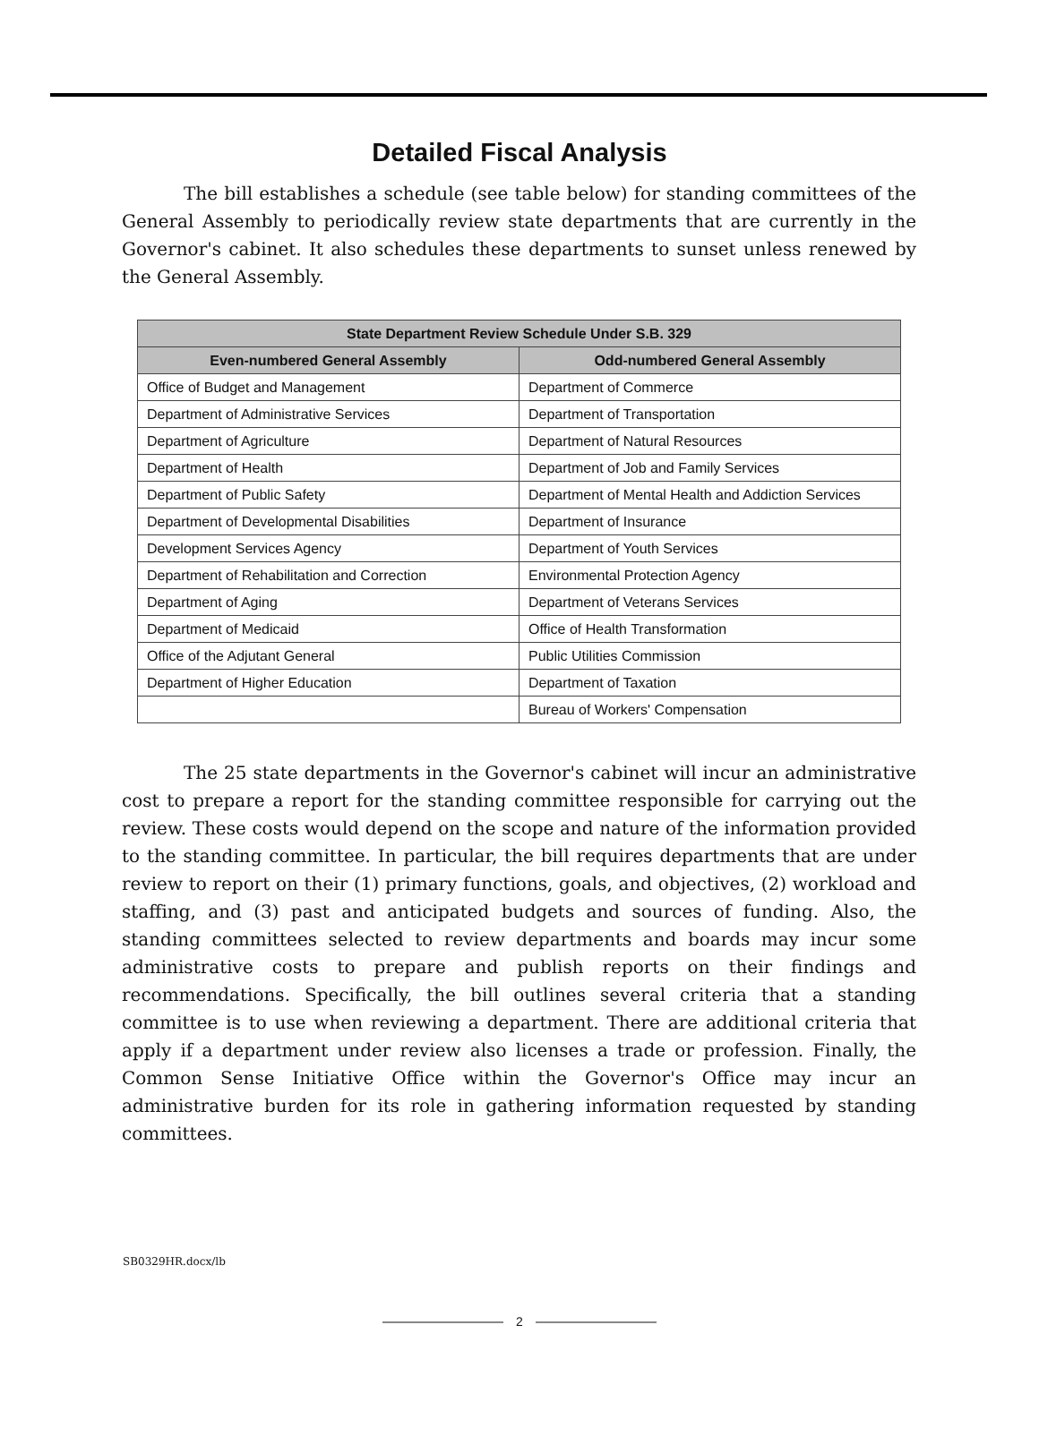Detailed Fiscal Analysis
The bill establishes a schedule (see table below) for standing committees of the General Assembly to periodically review state departments that are currently in the Governor's cabinet. It also schedules these departments to sunset unless renewed by the General Assembly.
| State Department Review Schedule Under S.B. 329 | |
| --- | --- |
| Even-numbered General Assembly | Odd-numbered General Assembly |
| Office of Budget and Management | Department of Commerce |
| Department of Administrative Services | Department of Transportation |
| Department of Agriculture | Department of Natural Resources |
| Department of Health | Department of Job and Family Services |
| Department of Public Safety | Department of Mental Health and Addiction Services |
| Department of Developmental Disabilities | Department of Insurance |
| Development Services Agency | Department of Youth Services |
| Department of Rehabilitation and Correction | Environmental Protection Agency |
| Department of Aging | Department of Veterans Services |
| Department of Medicaid | Office of Health Transformation |
| Office of the Adjutant General | Public Utilities Commission |
| Department of Higher Education | Department of Taxation |
| | Bureau of Workers' Compensation |
The 25 state departments in the Governor's cabinet will incur an administrative cost to prepare a report for the standing committee responsible for carrying out the review. These costs would depend on the scope and nature of the information provided to the standing committee. In particular, the bill requires departments that are under review to report on their (1) primary functions, goals, and objectives, (2) workload and staffing, and (3) past and anticipated budgets and sources of funding. Also, the standing committees selected to review departments and boards may incur some administrative costs to prepare and publish reports on their findings and recommendations. Specifically, the bill outlines several criteria that a standing committee is to use when reviewing a department. There are additional criteria that apply if a department under review also licenses a trade or profession. Finally, the Common Sense Initiative Office within the Governor's Office may incur an administrative burden for its role in gathering information requested by standing committees.
SB0329HR.docx/lb
2